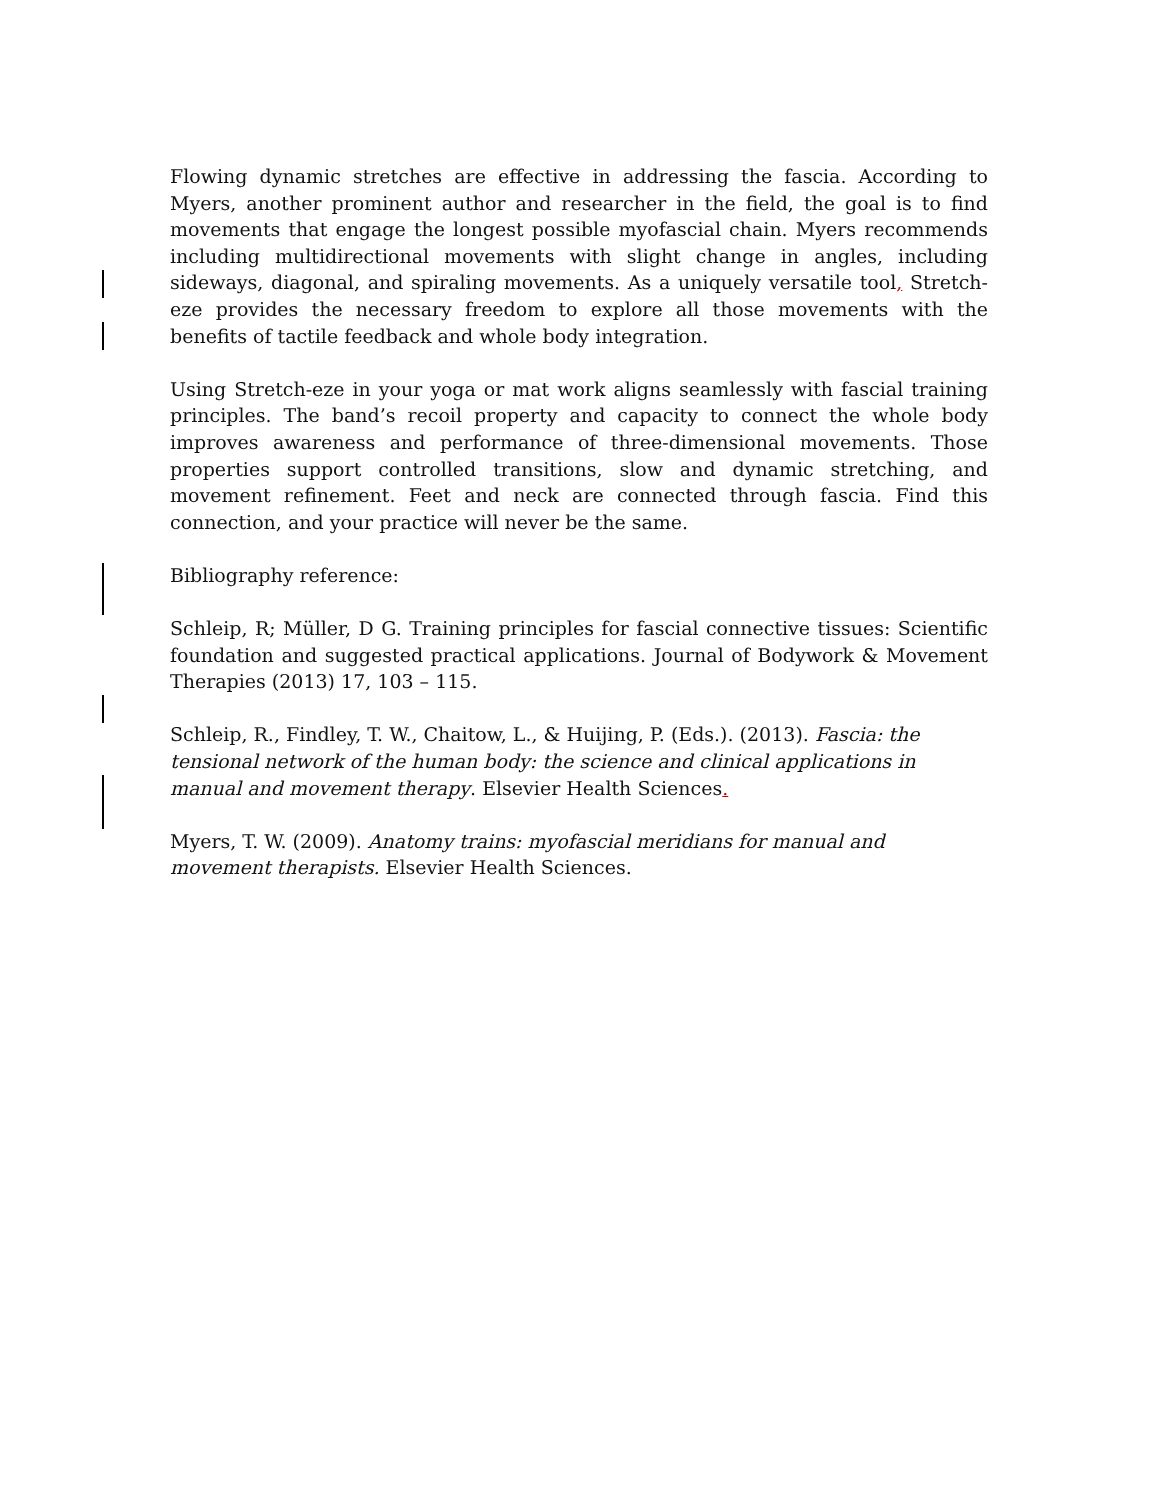Flowing dynamic stretches are effective in addressing the fascia. According to Myers, another prominent author and researcher in the field, the goal is to find movements that engage the longest possible myofascial chain. Myers recommends including multidirectional movements with slight change in angles, including sideways, diagonal, and spiraling movements. As a uniquely versatile tool, Stretch-eze provides the necessary freedom to explore all those movements with the benefits of tactile feedback and whole body integration.
Using Stretch-eze in your yoga or mat work aligns seamlessly with fascial training principles. The band’s recoil property and capacity to connect the whole body improves awareness and performance of three-dimensional movements. Those properties support controlled transitions, slow and dynamic stretching, and movement refinement. Feet and neck are connected through fascia. Find this connection, and your practice will never be the same.
Bibliography reference:
Schleip, R; Müller, D G. Training principles for fascial connective tissues: Scientific foundation and suggested practical applications. Journal of Bodywork & Movement Therapies (2013) 17, 103 – 115.
Schleip, R., Findley, T. W., Chaitow, L., & Huijing, P. (Eds.). (2013). Fascia: the tensional network of the human body: the science and clinical applications in manual and movement therapy. Elsevier Health Sciences.
Myers, T. W. (2009). Anatomy trains: myofascial meridians for manual and movement therapists. Elsevier Health Sciences.